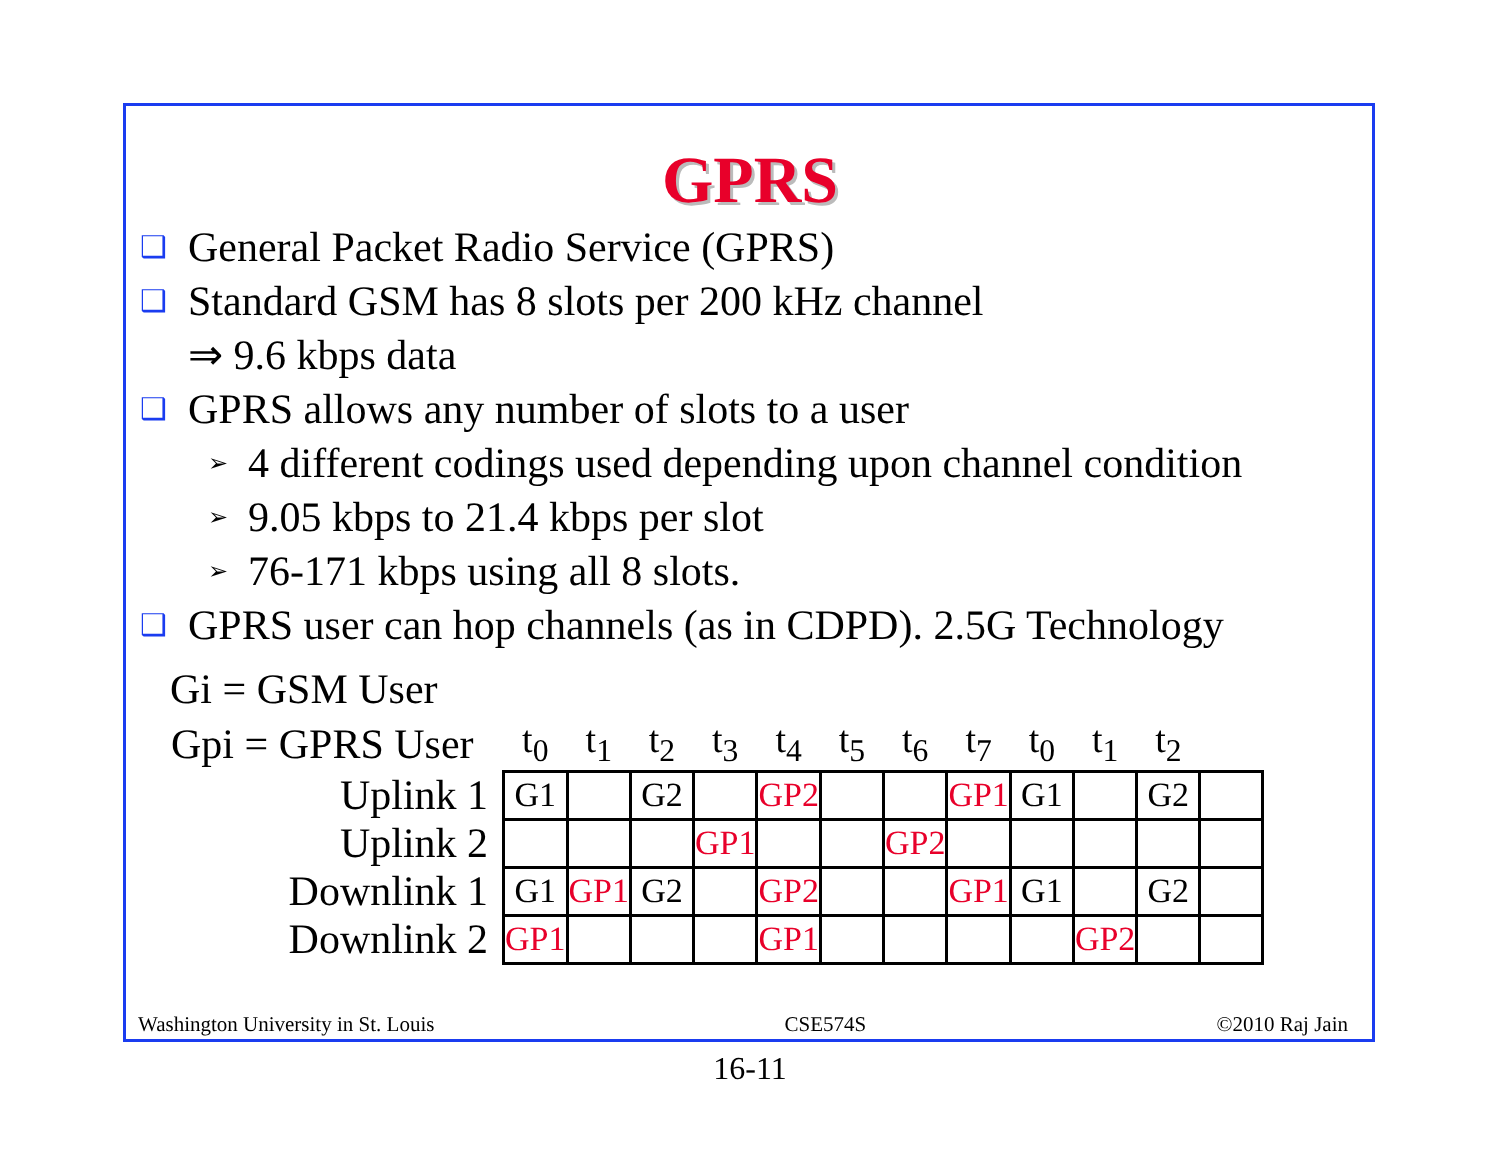GPRS
❑ General Packet Radio Service (GPRS)
❑ Standard GSM has 8 slots per 200 kHz channel
⇒ 9.6 kbps data
❑ GPRS allows any number of slots to a user
➢ 4 different codings used depending upon channel condition
➢ 9.05 kbps to 21.4 kbps per slot
➢ 76-171 kbps using all 8 slots.
❑ GPRS user can hop channels (as in CDPD). 2.5G Technology
Gi = GSM User
| Gpi = GPRS User | t<sub>0</sub> | t<sub>1</sub> | t<sub>2</sub> | t<sub>3</sub> | t<sub>4</sub> | t<sub>5</sub> | t<sub>6</sub> | t<sub>7</sub> | t<sub>0</sub> | t<sub>1</sub> | t<sub>2</sub> | |
| --- | --- | --- | --- | --- | --- | --- | --- | --- | --- | --- | --- | --- |
| Uplink 1 | G1 | | G2 | | GP2 | | | GP1 | G1 | | G2 | |
| Uplink 2 | | | | GP1 | | | GP2 | | | | | |
| Downlink 1 | G1 | GP1 | G2 | | GP2 | | | GP1 | G1 | | G2 | |
| Downlink 2 | GP1 | | | | GP1 | | | | | GP2 | | |
Washington University in St. Louis CSE574S ©2010 Raj Jain
16-11